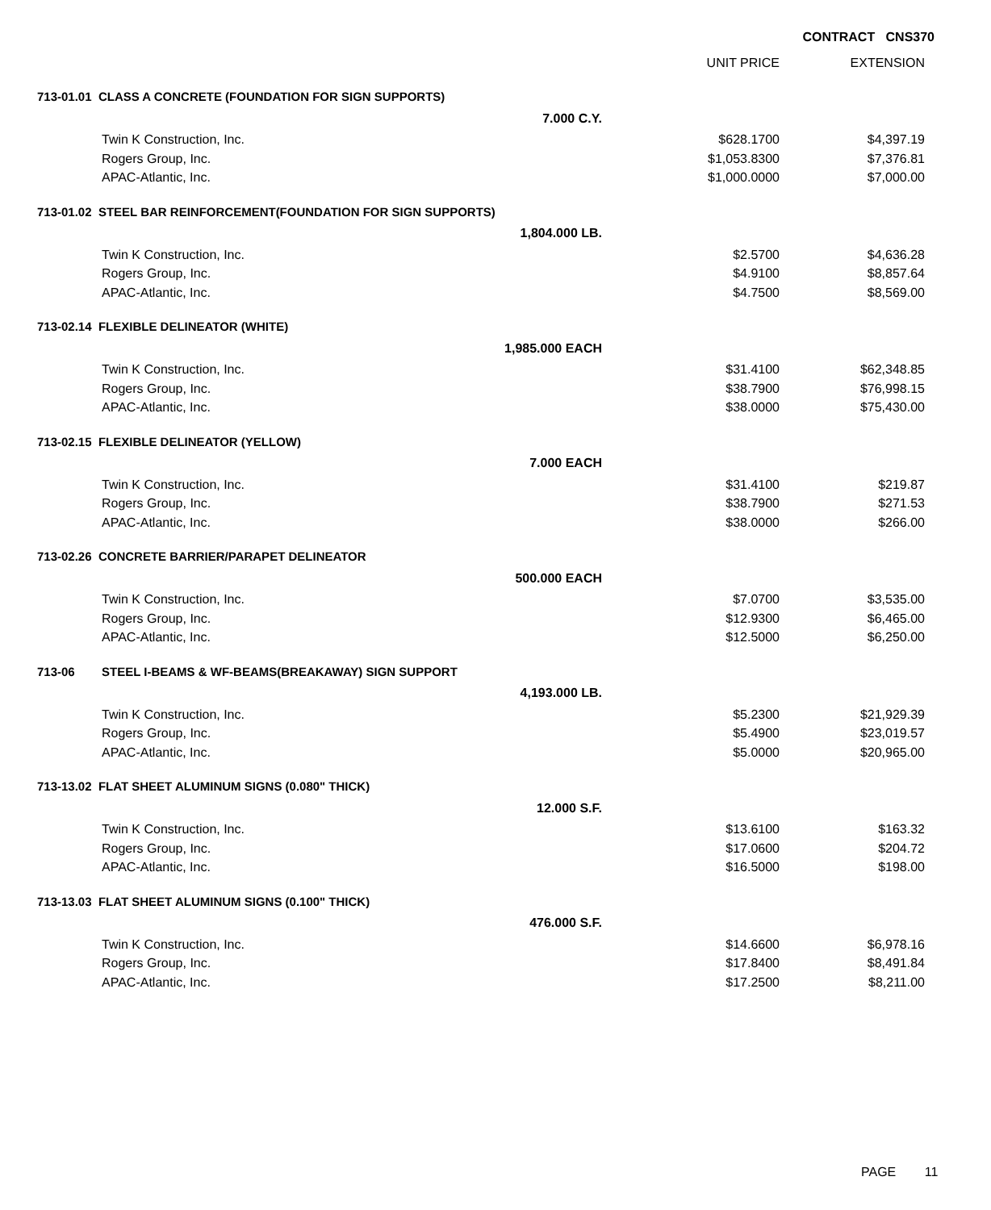CONTRACT CNS370
| | | | UNIT PRICE | EXTENSION |
| --- | --- | --- | --- | --- |
| 713-01.01 CLASS A CONCRETE (FOUNDATION FOR SIGN SUPPORTS) | | | | |
| | | 7.000 C.Y. | | |
| | Twin K Construction, Inc. | | $628.1700 | $4,397.19 |
| | Rogers Group, Inc. | | $1,053.8300 | $7,376.81 |
| | APAC-Atlantic, Inc. | | $1,000.0000 | $7,000.00 |
| 713-01.02 STEEL BAR REINFORCEMENT(FOUNDATION FOR SIGN SUPPORTS) | | | | |
| | | 1,804.000 LB. | | |
| | Twin K Construction, Inc. | | $2.5700 | $4,636.28 |
| | Rogers Group, Inc. | | $4.9100 | $8,857.64 |
| | APAC-Atlantic, Inc. | | $4.7500 | $8,569.00 |
| 713-02.14 FLEXIBLE DELINEATOR (WHITE) | | | | |
| | | 1,985.000 EACH | | |
| | Twin K Construction, Inc. | | $31.4100 | $62,348.85 |
| | Rogers Group, Inc. | | $38.7900 | $76,998.15 |
| | APAC-Atlantic, Inc. | | $38.0000 | $75,430.00 |
| 713-02.15 FLEXIBLE DELINEATOR (YELLOW) | | | | |
| | | 7.000 EACH | | |
| | Twin K Construction, Inc. | | $31.4100 | $219.87 |
| | Rogers Group, Inc. | | $38.7900 | $271.53 |
| | APAC-Atlantic, Inc. | | $38.0000 | $266.00 |
| 713-02.26 CONCRETE BARRIER/PARAPET DELINEATOR | | | | |
| | | 500.000 EACH | | |
| | Twin K Construction, Inc. | | $7.0700 | $3,535.00 |
| | Rogers Group, Inc. | | $12.9300 | $6,465.00 |
| | APAC-Atlantic, Inc. | | $12.5000 | $6,250.00 |
| 713-06 | STEEL I-BEAMS & WF-BEAMS(BREAKAWAY) SIGN SUPPORT | | | |
| | | 4,193.000 LB. | | |
| | Twin K Construction, Inc. | | $5.2300 | $21,929.39 |
| | Rogers Group, Inc. | | $5.4900 | $23,019.57 |
| | APAC-Atlantic, Inc. | | $5.0000 | $20,965.00 |
| 713-13.02 FLAT SHEET ALUMINUM SIGNS (0.080" THICK) | | | | |
| | | 12.000 S.F. | | |
| | Twin K Construction, Inc. | | $13.6100 | $163.32 |
| | Rogers Group, Inc. | | $17.0600 | $204.72 |
| | APAC-Atlantic, Inc. | | $16.5000 | $198.00 |
| 713-13.03 FLAT SHEET ALUMINUM SIGNS (0.100" THICK) | | | | |
| | | 476.000 S.F. | | |
| | Twin K Construction, Inc. | | $14.6600 | $6,978.16 |
| | Rogers Group, Inc. | | $17.8400 | $8,491.84 |
| | APAC-Atlantic, Inc. | | $17.2500 | $8,211.00 |
PAGE 11